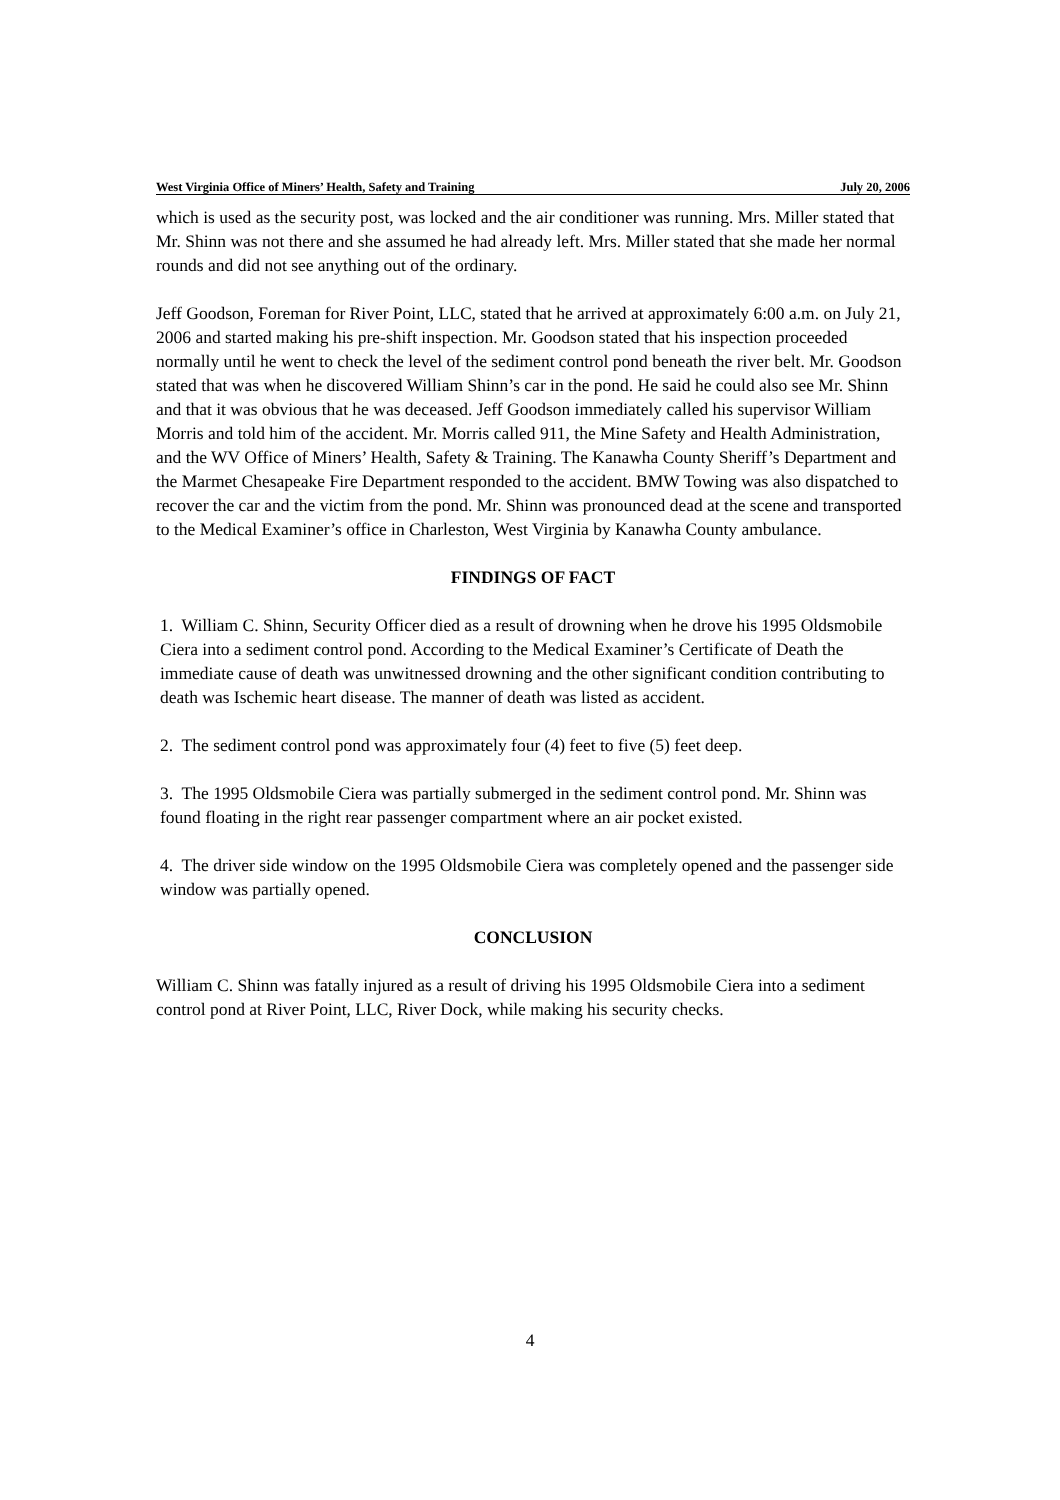West Virginia Office of Miners’ Health, Safety and Training July 20, 2006
which is used as the security post, was locked and the air conditioner was running. Mrs. Miller stated that Mr. Shinn was not there and she assumed he had already left. Mrs. Miller stated that she made her normal rounds and did not see anything out of the ordinary.
Jeff Goodson, Foreman for River Point, LLC, stated that he arrived at approximately 6:00 a.m. on July 21, 2006 and started making his pre-shift inspection. Mr. Goodson stated that his inspection proceeded normally until he went to check the level of the sediment control pond beneath the river belt. Mr. Goodson stated that was when he discovered William Shinn’s car in the pond. He said he could also see Mr. Shinn and that it was obvious that he was deceased. Jeff Goodson immediately called his supervisor William Morris and told him of the accident. Mr. Morris called 911, the Mine Safety and Health Administration, and the WV Office of Miners’ Health, Safety & Training. The Kanawha County Sheriff’s Department and the Marmet Chesapeake Fire Department responded to the accident. BMW Towing was also dispatched to recover the car and the victim from the pond. Mr. Shinn was pronounced dead at the scene and transported to the Medical Examiner’s office in Charleston, West Virginia by Kanawha County ambulance.
FINDINGS OF FACT
1. William C. Shinn, Security Officer died as a result of drowning when he drove his 1995 Oldsmobile Ciera into a sediment control pond. According to the Medical Examiner’s Certificate of Death the immediate cause of death was unwitnessed drowning and the other significant condition contributing to death was Ischemic heart disease. The manner of death was listed as accident.
2. The sediment control pond was approximately four (4) feet to five (5) feet deep.
3. The 1995 Oldsmobile Ciera was partially submerged in the sediment control pond. Mr. Shinn was found floating in the right rear passenger compartment where an air pocket existed.
4. The driver side window on the 1995 Oldsmobile Ciera was completely opened and the passenger side window was partially opened.
CONCLUSION
William C. Shinn was fatally injured as a result of driving his 1995 Oldsmobile Ciera into a sediment control pond at River Point, LLC, River Dock, while making his security checks.
4